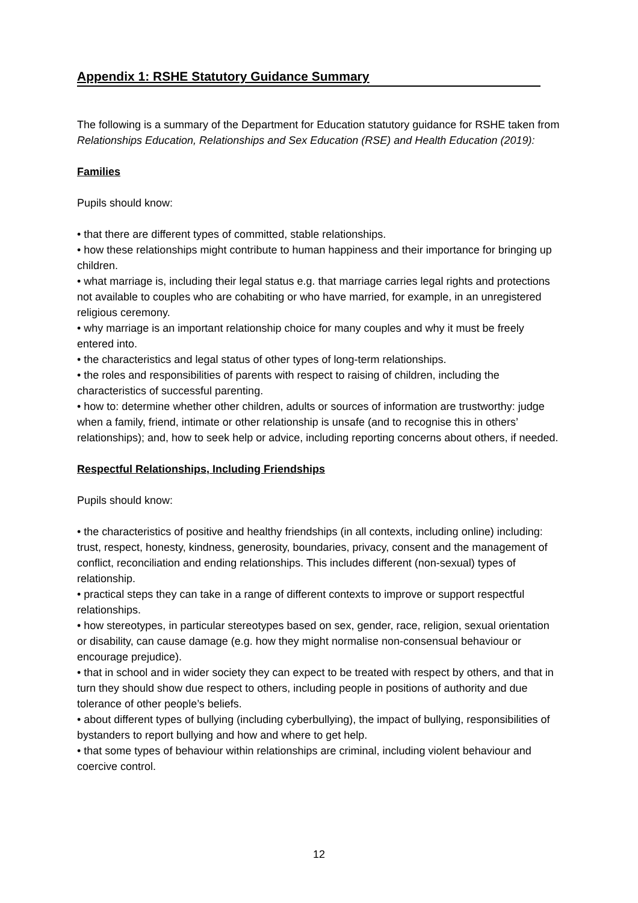Appendix 1: RSHE Statutory Guidance Summary
The following is a summary of the Department for Education statutory guidance for RSHE taken from Relationships Education, Relationships and Sex Education (RSE) and Health Education (2019):
Families
Pupils should know:
• that there are different types of committed, stable relationships.
• how these relationships might contribute to human happiness and their importance for bringing up children.
• what marriage is, including their legal status e.g. that marriage carries legal rights and protections not available to couples who are cohabiting or who have married, for example, in an unregistered religious ceremony.
• why marriage is an important relationship choice for many couples and why it must be freely entered into.
• the characteristics and legal status of other types of long-term relationships.
• the roles and responsibilities of parents with respect to raising of children, including the characteristics of successful parenting.
• how to: determine whether other children, adults or sources of information are trustworthy: judge when a family, friend, intimate or other relationship is unsafe (and to recognise this in others’ relationships); and, how to seek help or advice, including reporting concerns about others, if needed.
Respectful Relationships, Including Friendships
Pupils should know:
• the characteristics of positive and healthy friendships (in all contexts, including online) including: trust, respect, honesty, kindness, generosity, boundaries, privacy, consent and the management of conflict, reconciliation and ending relationships. This includes different (non-sexual) types of relationship.
• practical steps they can take in a range of different contexts to improve or support respectful relationships.
• how stereotypes, in particular stereotypes based on sex, gender, race, religion, sexual orientation or disability, can cause damage (e.g. how they might normalise non-consensual behaviour or encourage prejudice).
• that in school and in wider society they can expect to be treated with respect by others, and that in turn they should show due respect to others, including people in positions of authority and due tolerance of other people’s beliefs.
• about different types of bullying (including cyberbullying), the impact of bullying, responsibilities of bystanders to report bullying and how and where to get help.
• that some types of behaviour within relationships are criminal, including violent behaviour and coercive control.
12